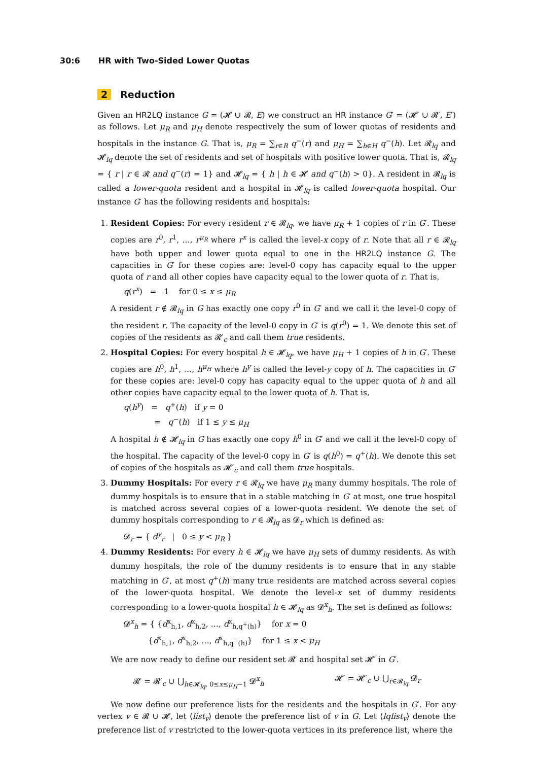30:6 HR with Two-Sided Lower Quotas
2 Reduction
Given an HR2LQ instance G = (𝓗 ∪ 𝓡, E) we construct an HR instance G′ = (𝓗′ ∪ 𝓡′, E′) as follows. Let μ<sub>R</sub> and μ<sub>H</sub> denote respectively the sum of lower quotas of residents and hospitals in the instance G. That is, μ<sub>R</sub> = ∑<sub>r∈R</sub> q<sup>−</sup>(r) and μ<sub>H</sub> = ∑<sub>h∈H</sub> q<sup>−</sup>(h). Let 𝓡<sub>lq</sub> and 𝓗<sub>lq</sub> denote the set of residents and set of hospitals with positive lower quota. That is, 𝓡<sub>lq</sub> = { r | r ∈ 𝓡 and q<sup>−</sup>(r) = 1} and 𝓗<sub>lq</sub> = { h | h ∈ 𝓗 and q<sup>−</sup>(h) > 0}. A resident in 𝓡<sub>lq</sub> is called a lower-quota resident and a hospital in 𝓗<sub>lq</sub> is called lower-quota hospital. Our instance G′ has the following residents and hospitals:
1. Resident Copies: For every resident r ∈ 𝓡<sub>lq</sub>, we have μ<sub>R</sub> + 1 copies of r in G′. These copies are r<sup>0</sup>, r<sup>1</sup>, …, r<sup>μ<sub>R</sub></sup> where r<sup>x</sup> is called the level-x copy of r. Note that all r ∈ 𝓡<sub>lq</sub> have both upper and lower quota equal to one in the HR2LQ instance G. The capacities in G′ for these copies are: level-0 copy has capacity equal to the upper quota of r and all other copies have capacity equal to the lower quota of r. That is,
q(r<sup>x</sup>) = 1 for 0 ≤ x ≤ μ<sub>R</sub>
A resident r ∉ 𝓡<sub>lq</sub> in G has exactly one copy r<sup>0</sup> in G′ and we call it the level-0 copy of the resident r. The capacity of the level-0 copy in G′ is q(r<sup>0</sup>) = 1. We denote this set of copies of the residents as 𝓡′<sub>c</sub> and call them true residents.
2. Hospital Copies: For every hospital h ∈ 𝓗<sub>lq</sub>, we have μ<sub>H</sub> + 1 copies of h in G′. These copies are h<sup>0</sup>, h<sup>1</sup>, …, h<sup>μ<sub>H</sub></sup> where h<sup>y</sup> is called the level-y copy of h. The capacities in G′ for these copies are: level-0 copy has capacity equal to the upper quota of h and all other copies have capacity equal to the lower quota of h. That is,
q(h<sup>y</sup>) = q<sup>+</sup>(h) if y = 0
= q<sup>−</sup>(h) if 1 ≤ y ≤ μ<sub>H</sub>
A hospital h ∉ 𝓗<sub>lq</sub> in G has exactly one copy h<sup>0</sup> in G′ and we call it the level-0 copy of the hospital. The capacity of the level-0 copy in G′ is q(h<sup>0</sup>) = q<sup>+</sup>(h). We denote this set of copies of the hospitals as 𝓗′<sub>c</sub> and call them true hospitals.
3. Dummy Hospitals: For every r ∈ 𝓡<sub>lq</sub> we have μ<sub>R</sub> many dummy hospitals. The role of dummy hospitals is to ensure that in a stable matching in G′ at most, one true hospital is matched across several copies of a lower-quota resident. We denote the set of dummy hospitals corresponding to r ∈ 𝓡<sub>lq</sub> as 𝓓<sub>r</sub> which is defined as:
𝓓<sub>r</sub> = { d<sup>y</sup><sub>r</sub> | 0 ≤ y < μ<sub>R</sub> }
4. Dummy Residents: For every h ∈ 𝓗<sub>lq</sub> we have μ<sub>H</sub> sets of dummy residents. As with dummy hospitals, the role of the dummy residents is to ensure that in any stable matching in G′, at most q<sup>+</sup>(h) many true residents are matched across several copies of the lower-quota hospital. We denote the level-x set of dummy residents corresponding to a lower-quota hospital h ∈ 𝓗<sub>lq</sub> as 𝓓<sup>x</sup><sub>h</sub>. The set is defined as follows:
𝓓<sup>x</sup><sub>h</sub> = { {d<sup>x</sup><sub>h,1</sub>, d<sup>x</sup><sub>h,2</sub>, …, d<sup>x</sup><sub>h,q<sup>+</sup>(h)</sub>} for x = 0
{d<sup>x</sup><sub>h,1</sub>, d<sup>x</sup><sub>h,2</sub>, …, d<sup>x</sup><sub>h,q<sup>−</sup>(h)</sub>} for 1 ≤ x < μ<sub>H</sub>
We are now ready to define our resident set 𝓡′ and hospital set 𝓗′ in G′.
𝓡′ = 𝓡′<sub>c</sub> ∪ ⋃<sub>h∈𝓗<sub>lq</sub>, 0≤x≤μ<sub>H</sub>−1</sub> 𝓓<sup>x</sup><sub>h</sub>
𝓗′ = 𝓗′<sub>c</sub> ∪ ⋃<sub>r∈𝓡<sub>lq</sub></sub> 𝓓<sub>r</sub>
We now define our preference lists for the residents and the hospitals in G′. For any vertex v ∈ 𝓡 ∪ 𝓗, let ⟨list<sub>v</sub>⟩ denote the preference list of v in G. Let ⟨lqlist<sub>v</sub>⟩ denote the preference list of v restricted to the lower-quota vertices in its preference list, where the